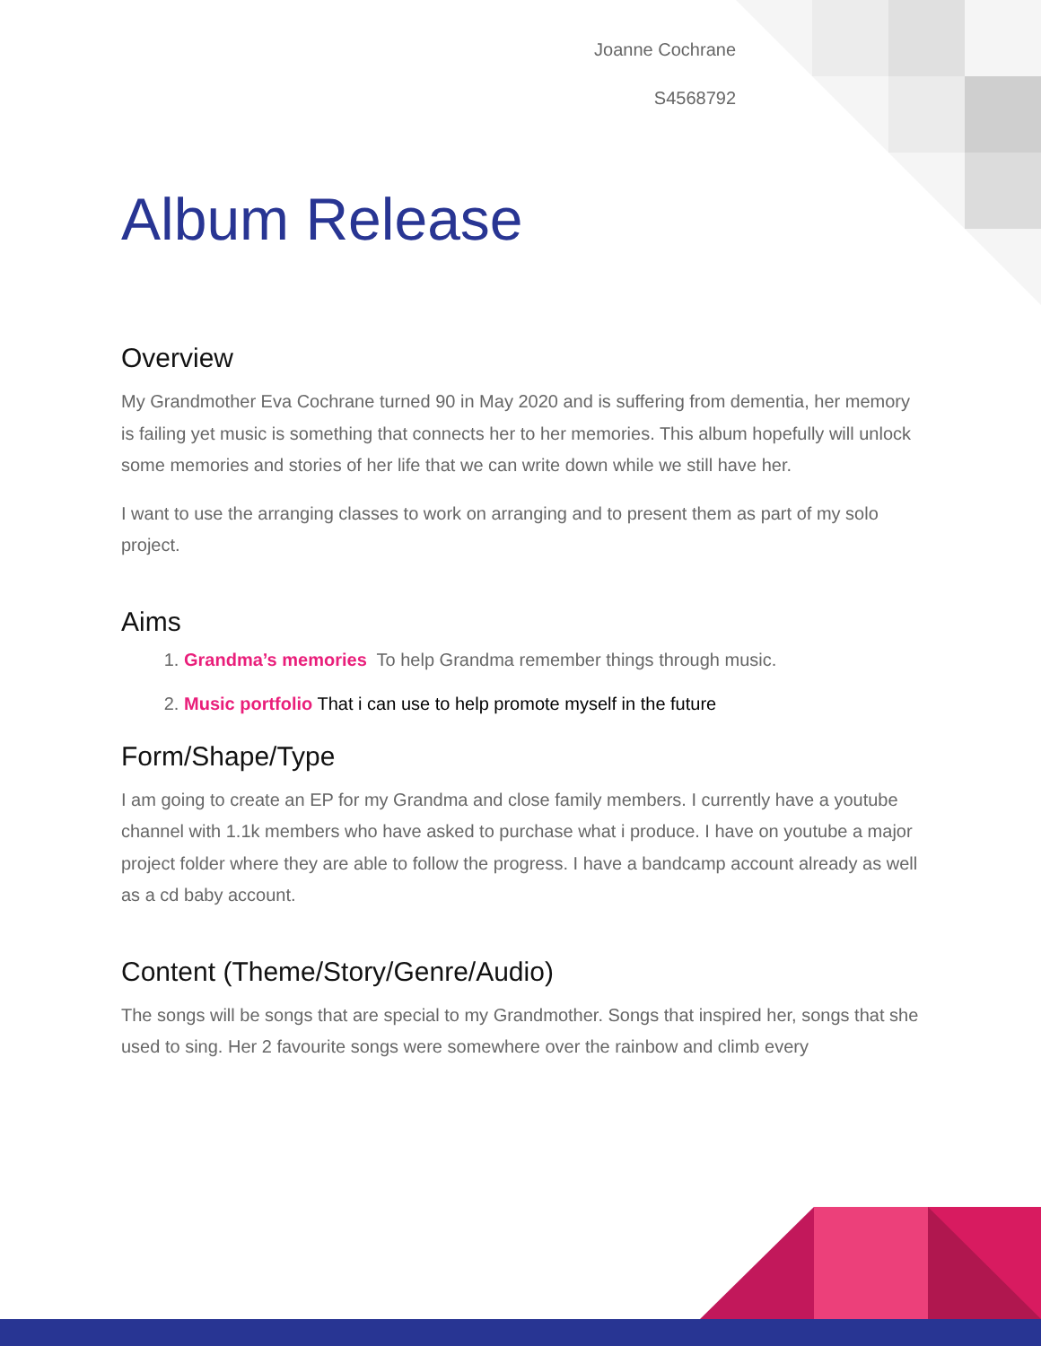Joanne Cochrane
S4568792
Album Release
Overview
My Grandmother Eva Cochrane turned 90 in May 2020 and is suffering from dementia, her memory is failing yet music is something that connects her to her memories. This album hopefully will unlock some memories and stories of her life that we can write down while we still have her.
I want to use the arranging classes to work on arranging and to present them as part of my solo project.
Aims
1. Grandma’s memories To help Grandma remember things through music.
2. Music portfolio That i can use to help promote myself in the future
Form/Shape/Type
I am going to create an EP for my Grandma and close family members. I currently have a youtube channel with 1.1k members who have asked to purchase what i produce. I have on youtube a major project folder where they are able to follow the progress. I have a bandcamp account already as well as a cd baby account.
Content (Theme/Story/Genre/Audio)
The songs will be songs that are special to my Grandmother. Songs that inspired her, songs that she used to sing. Her 2 favourite songs were somewhere over the rainbow and climb every